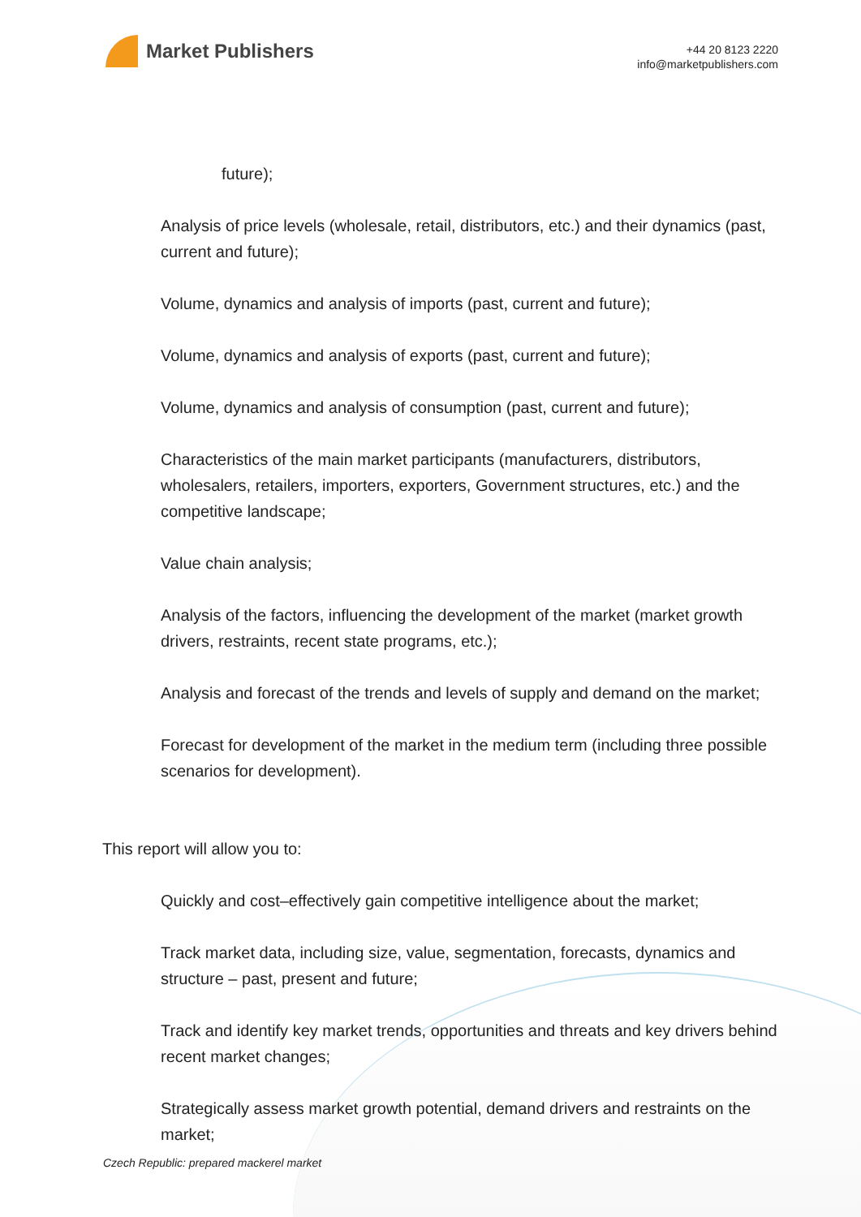Market Publishers
+44 20 8123 2220
info@marketpublishers.com
future);
Analysis of price levels (wholesale, retail, distributors, etc.) and their dynamics (past, current and future);
Volume, dynamics and analysis of imports (past, current and future);
Volume, dynamics and analysis of exports (past, current and future);
Volume, dynamics and analysis of consumption (past, current and future);
Characteristics of the main market participants (manufacturers, distributors, wholesalers, retailers, importers, exporters, Government structures, etc.) and the competitive landscape;
Value chain analysis;
Analysis of the factors, influencing the development of the market (market growth drivers, restraints, recent state programs, etc.);
Analysis and forecast of the trends and levels of supply and demand on the market;
Forecast for development of the market in the medium term (including three possible scenarios for development).
This report will allow you to:
Quickly and cost–effectively gain competitive intelligence about the market;
Track market data, including size, value, segmentation, forecasts, dynamics and structure – past, present and future;
Track and identify key market trends, opportunities and threats and key drivers behind recent market changes;
Strategically assess market growth potential, demand drivers and restraints on the market;
Czech Republic: prepared mackerel market